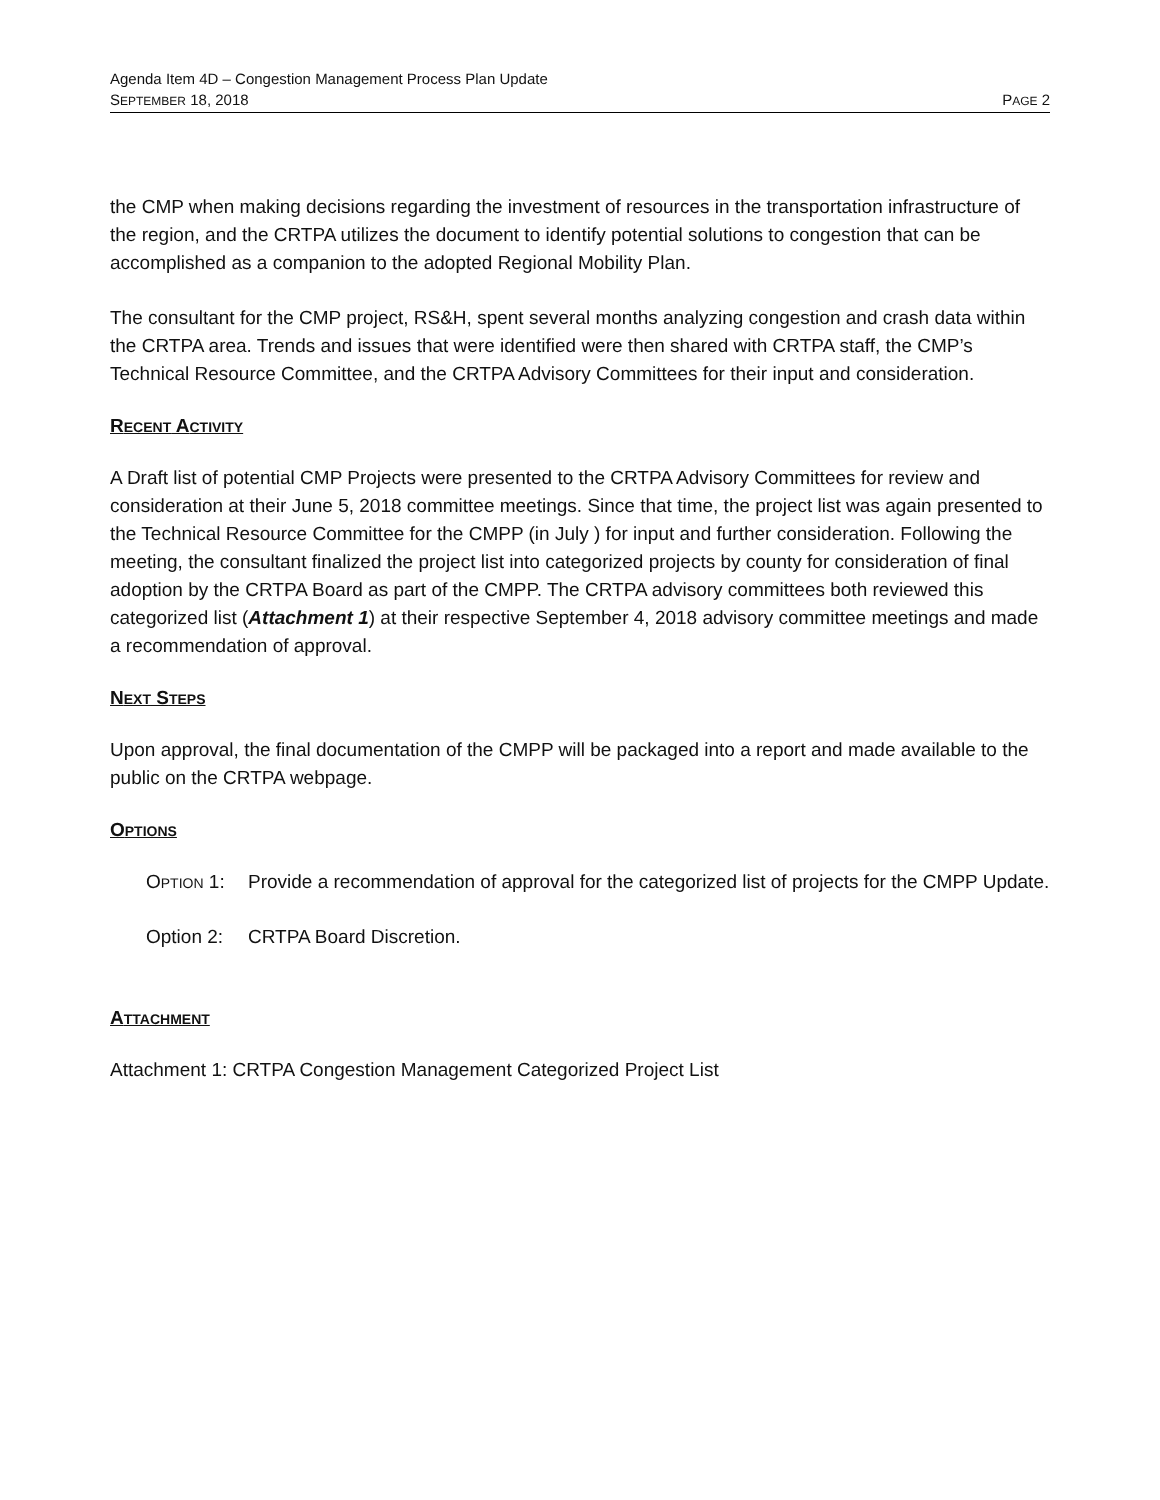Agenda Item 4D – Congestion Management Process Plan Update
SEPTEMBER 18, 2018 PAGE 2
the CMP when making decisions regarding the investment of resources in the transportation infrastructure of the region, and the CRTPA utilizes the document to identify potential solutions to congestion that can be accomplished as a companion to the adopted Regional Mobility Plan.
The consultant for the CMP project, RS&H, spent several months analyzing congestion and crash data within the CRTPA area. Trends and issues that were identified were then shared with CRTPA staff, the CMP’s Technical Resource Committee, and the CRTPA Advisory Committees for their input and consideration.
RECENT ACTIVITY
A Draft list of potential CMP Projects were presented to the CRTPA Advisory Committees for review and consideration at their June 5, 2018 committee meetings. Since that time, the project list was again presented to the Technical Resource Committee for the CMPP (in July ) for input and further consideration. Following the meeting, the consultant finalized the project list into categorized projects by county for consideration of final adoption by the CRTPA Board as part of the CMPP. The CRTPA advisory committees both reviewed this categorized list (Attachment 1) at their respective September 4, 2018 advisory committee meetings and made a recommendation of approval.
NEXT STEPS
Upon approval, the final documentation of the CMPP will be packaged into a report and made available to the public on the CRTPA webpage.
OPTIONS
OPTION 1: Provide a recommendation of approval for the categorized list of projects for the CMPP Update.
Option 2: CRTPA Board Discretion.
ATTACHMENT
Attachment 1: CRTPA Congestion Management Categorized Project List